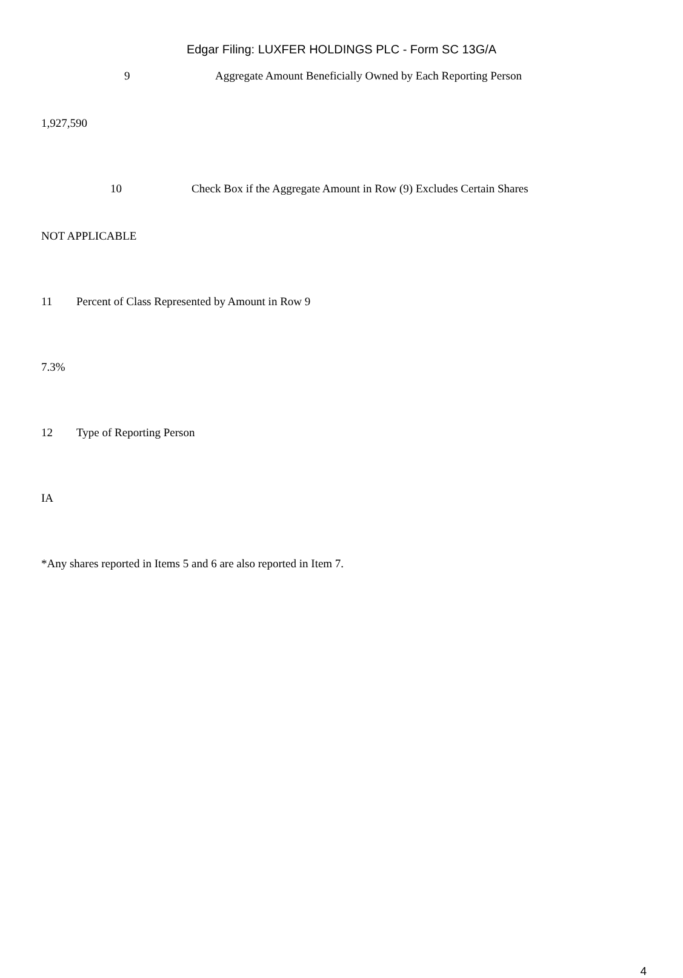Edgar Filing: LUXFER HOLDINGS PLC - Form SC 13G/A
9 Aggregate Amount Beneficially Owned by Each Reporting Person
1,927,590
10 Check Box if the Aggregate Amount in Row (9) Excludes Certain Shares
NOT APPLICABLE
11 Percent of Class Represented by Amount in Row 9
7.3%
12 Type of Reporting Person
IA
*Any shares reported in Items 5 and 6 are also reported in Item 7.
4